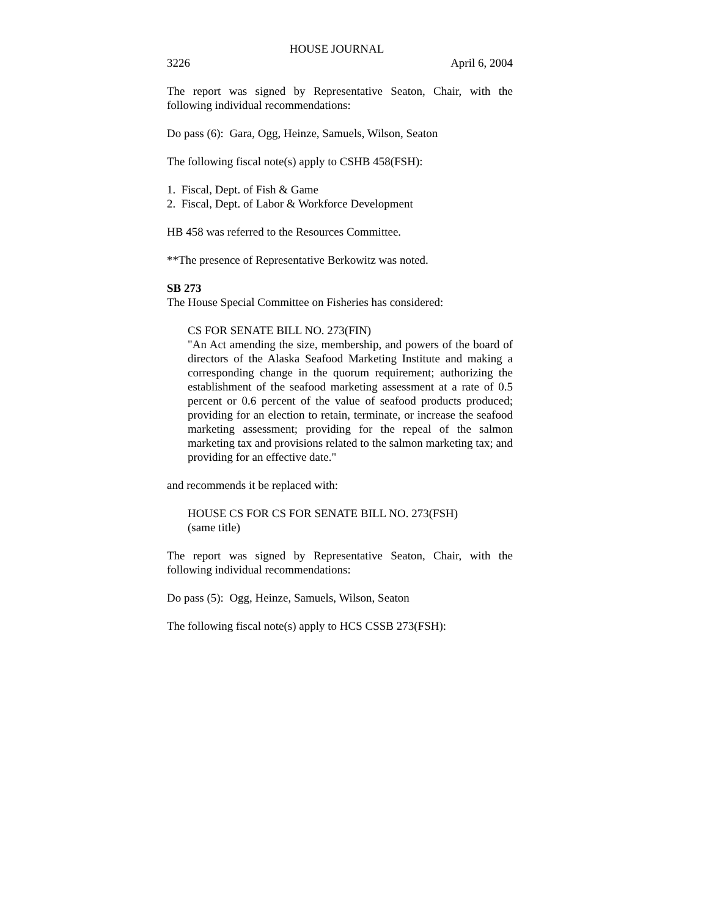HOUSE JOURNAL
3226 April 6, 2004
The report was signed by Representative Seaton, Chair, with the following individual recommendations:
Do pass (6): Gara, Ogg, Heinze, Samuels, Wilson, Seaton
The following fiscal note(s) apply to CSHB 458(FSH):
1. Fiscal, Dept. of Fish & Game
2. Fiscal, Dept. of Labor & Workforce Development
HB 458 was referred to the Resources Committee.
**The presence of Representative Berkowitz was noted.
SB 273
The House Special Committee on Fisheries has considered:
CS FOR SENATE BILL NO. 273(FIN)
"An Act amending the size, membership, and powers of the board of directors of the Alaska Seafood Marketing Institute and making a corresponding change in the quorum requirement; authorizing the establishment of the seafood marketing assessment at a rate of 0.5 percent or 0.6 percent of the value of seafood products produced; providing for an election to retain, terminate, or increase the seafood marketing assessment; providing for the repeal of the salmon marketing tax and provisions related to the salmon marketing tax; and providing for an effective date."
and recommends it be replaced with:
HOUSE CS FOR CS FOR SENATE BILL NO. 273(FSH)
(same title)
The report was signed by Representative Seaton, Chair, with the following individual recommendations:
Do pass (5): Ogg, Heinze, Samuels, Wilson, Seaton
The following fiscal note(s) apply to HCS CSSB 273(FSH):